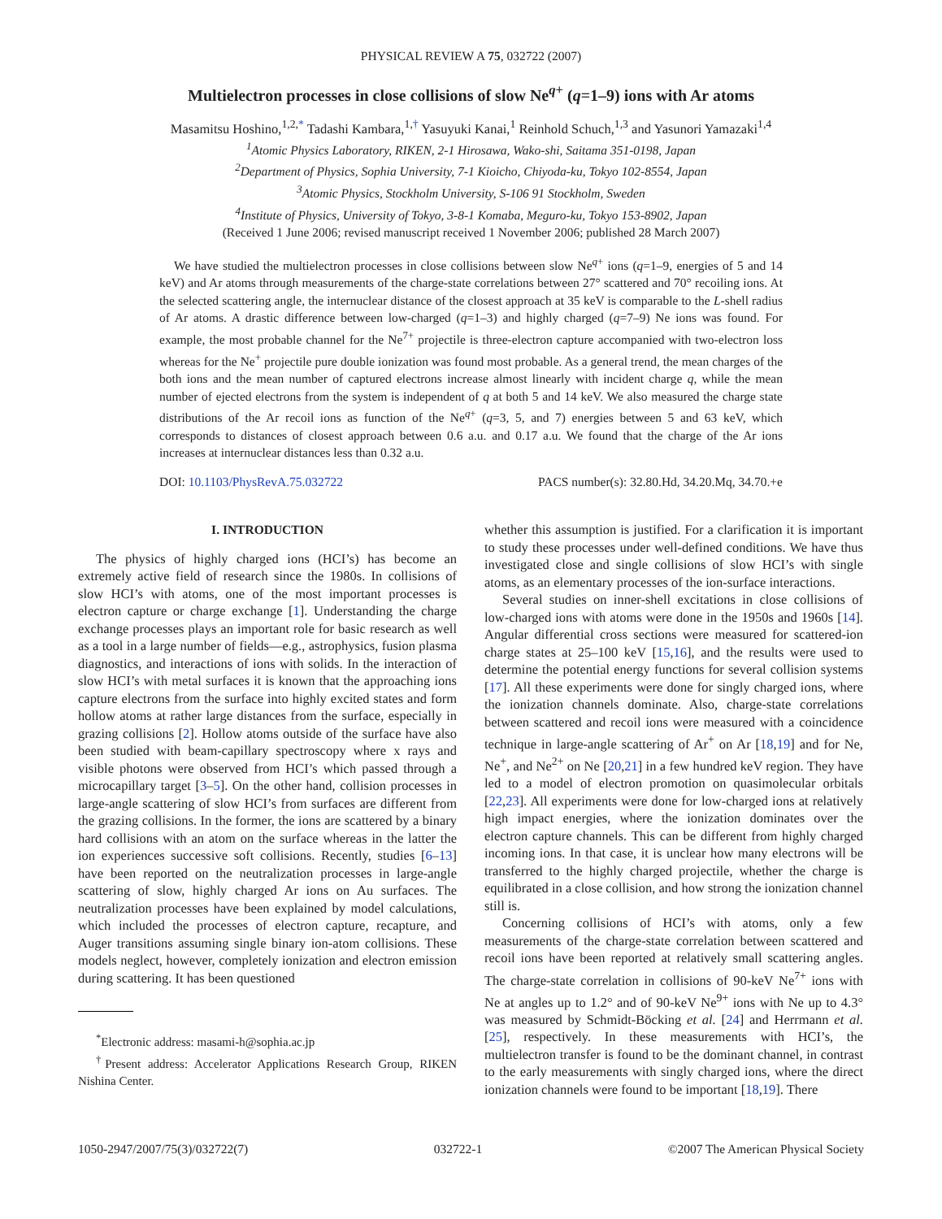PHYSICAL REVIEW A 75, 032722 (2007)
Multielectron processes in close collisions of slow Ne<sup>q+</sup> (q=1–9) ions with Ar atoms
Masamitsu Hoshino,<sup>1,2,*</sup> Tadashi Kambara,<sup>1,†</sup> Yasuyuki Kanai,<sup>1</sup> Reinhold Schuch,<sup>1,3</sup> and Yasunori Yamazaki<sup>1,4</sup>
<sup>1</sup> Atomic Physics Laboratory, RIKEN, 2-1 Hirosawa, Wako-shi, Saitama 351-0198, Japan
<sup>2</sup> Department of Physics, Sophia University, 7-1 Kioicho, Chiyoda-ku, Tokyo 102-8554, Japan
<sup>3</sup> Atomic Physics, Stockholm University, S-106 91 Stockholm, Sweden
<sup>4</sup> Institute of Physics, University of Tokyo, 3-8-1 Komaba, Meguro-ku, Tokyo 153-8902, Japan
(Received 1 June 2006; revised manuscript received 1 November 2006; published 28 March 2007)
We have studied the multielectron processes in close collisions between slow Ne<sup>q+</sup> ions (q=1–9, energies of 5 and 14 keV) and Ar atoms through measurements of the charge-state correlations between 27° scattered and 70° recoiling ions. At the selected scattering angle, the internuclear distance of the closest approach at 35 keV is comparable to the L-shell radius of Ar atoms. A drastic difference between low-charged (q=1–3) and highly charged (q=7–9) Ne ions was found. For example, the most probable channel for the Ne<sup>7+</sup> projectile is three-electron capture accompanied with two-electron loss whereas for the Ne<sup>+</sup> projectile pure double ionization was found most probable. As a general trend, the mean charges of the both ions and the mean number of captured electrons increase almost linearly with incident charge q, while the mean number of ejected electrons from the system is independent of q at both 5 and 14 keV. We also measured the charge state distributions of the Ar recoil ions as function of the Ne<sup>q+</sup> (q=3, 5, and 7) energies between 5 and 63 keV, which corresponds to distances of closest approach between 0.6 a.u. and 0.17 a.u. We found that the charge of the Ar ions increases at internuclear distances less than 0.32 a.u.
DOI: 10.1103/PhysRevA.75.032722 PACS number(s): 32.80.Hd, 34.20.Mq, 34.70.+e
I. INTRODUCTION
The physics of highly charged ions (HCI’s) has become an extremely active field of research since the 1980s. In collisions of slow HCI’s with atoms, one of the most important processes is electron capture or charge exchange [1]. Understanding the charge exchange processes plays an important role for basic research as well as a tool in a large number of fields—e.g., astrophysics, fusion plasma diagnostics, and interactions of ions with solids. In the interaction of slow HCI’s with metal surfaces it is known that the approaching ions capture electrons from the surface into highly excited states and form hollow atoms at rather large distances from the surface, especially in grazing collisions [2]. Hollow atoms outside of the surface have also been studied with beam-capillary spectroscopy where x rays and visible photons were observed from HCI’s which passed through a microcapillary target [3–5]. On the other hand, collision processes in large-angle scattering of slow HCI’s from surfaces are different from the grazing collisions. In the former, the ions are scattered by a binary hard collisions with an atom on the surface whereas in the latter the ion experiences successive soft collisions. Recently, studies [6–13] have been reported on the neutralization processes in large-angle scattering of slow, highly charged Ar ions on Au surfaces. The neutralization processes have been explained by model calculations, which included the processes of electron capture, recapture, and Auger transitions assuming single binary ion-atom collisions. These models neglect, however, completely ionization and electron emission during scattering. It has been questioned
<sup>*</sup> Electronic address: masami-h@sophia.ac.jp
<sup>†</sup> Present address: Accelerator Applications Research Group, RIKEN Nishina Center.
whether this assumption is justified. For a clarification it is important to study these processes under well-defined conditions. We have thus investigated close and single collisions of slow HCI’s with single atoms, as an elementary processes of the ion-surface interactions.
Several studies on inner-shell excitations in close collisions of low-charged ions with atoms were done in the 1950s and 1960s [14]. Angular differential cross sections were measured for scattered-ion charge states at 25–100 keV [15,16], and the results were used to determine the potential energy functions for several collision systems [17]. All these experiments were done for singly charged ions, where the ionization channels dominate. Also, charge-state correlations between scattered and recoil ions were measured with a coincidence technique in large-angle scattering of Ar<sup>+</sup> on Ar [18,19] and for Ne, Ne<sup>+</sup>, and Ne<sup>2+</sup> on Ne [20,21] in a few hundred keV region. They have led to a model of electron promotion on quasimolecular orbitals [22,23]. All experiments were done for low-charged ions at relatively high impact energies, where the ionization dominates over the electron capture channels. This can be different from highly charged incoming ions. In that case, it is unclear how many electrons will be transferred to the highly charged projectile, whether the charge is equilibrated in a close collision, and how strong the ionization channel still is.
Concerning collisions of HCI’s with atoms, only a few measurements of the charge-state correlation between scattered and recoil ions have been reported at relatively small scattering angles. The charge-state correlation in collisions of 90-keV Ne<sup>7+</sup> ions with Ne at angles up to 1.2° and of 90-keV Ne<sup>9+</sup> ions with Ne up to 4.3° was measured by Schmidt-Böcking et al. [24] and Herrmann et al. [25], respectively. In these measurements with HCI’s, the multielectron transfer is found to be the dominant channel, in contrast to the early measurements with singly charged ions, where the direct ionization channels were found to be important [18,19]. There
1050-2947/2007/75(3)/032722(7) 032722-1 ©2007 The American Physical Society